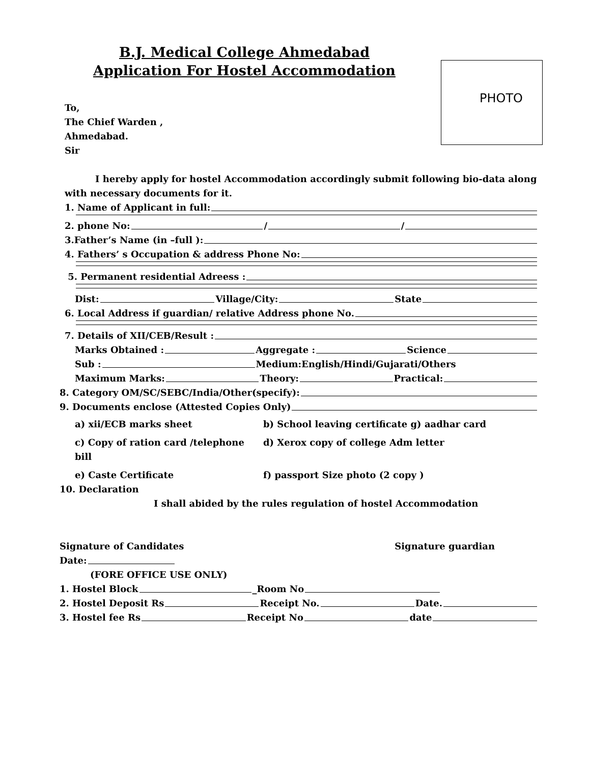B.J. Medical College Ahmedabad
Application For Hostel Accommodation
PHOTO
To,
The Chief Warden ,
Ahmedabad.
Sir
I hereby apply for hostel Accommodation accordingly submit following bio-data along with necessary documents for it.
1. Name of Applicant in full:
2. phone No: / /
3.Father’s Name (in –full ):
4. Fathers’ s Occupation & address Phone No:
5. Permanent residential Adreess :
Dist: Village/City: State
6. Local Address if guardian/ relative Address phone No.
7. Details of XII/CEB/Result :
Marks Obtained : Aggregate : Science
Sub : Medium:English/Hindi/Gujarati/Others
Maximum Marks: Theory: Practical:
8. Category OM/SC/SEBC/India/Other(specify):
9. Documents enclose (Attested Copies Only)
a) xii/ECB marks sheet b) School leaving certificate g) aadhar card c) Copy of ration card /telephone bill d) Xerox copy of college Adm letter e) Caste Certificate f) passport Size photo (2 copy )
10. Declaration
I shall abided by the rules regulation of hostel Accommodation
Signature of Candidates Signature guardian
Date:
(FORE OFFICE USE ONLY)
1. Hostel Block _Room No
2. Hostel Deposit Rs Receipt No. Date.
3. Hostel fee Rs Receipt No date